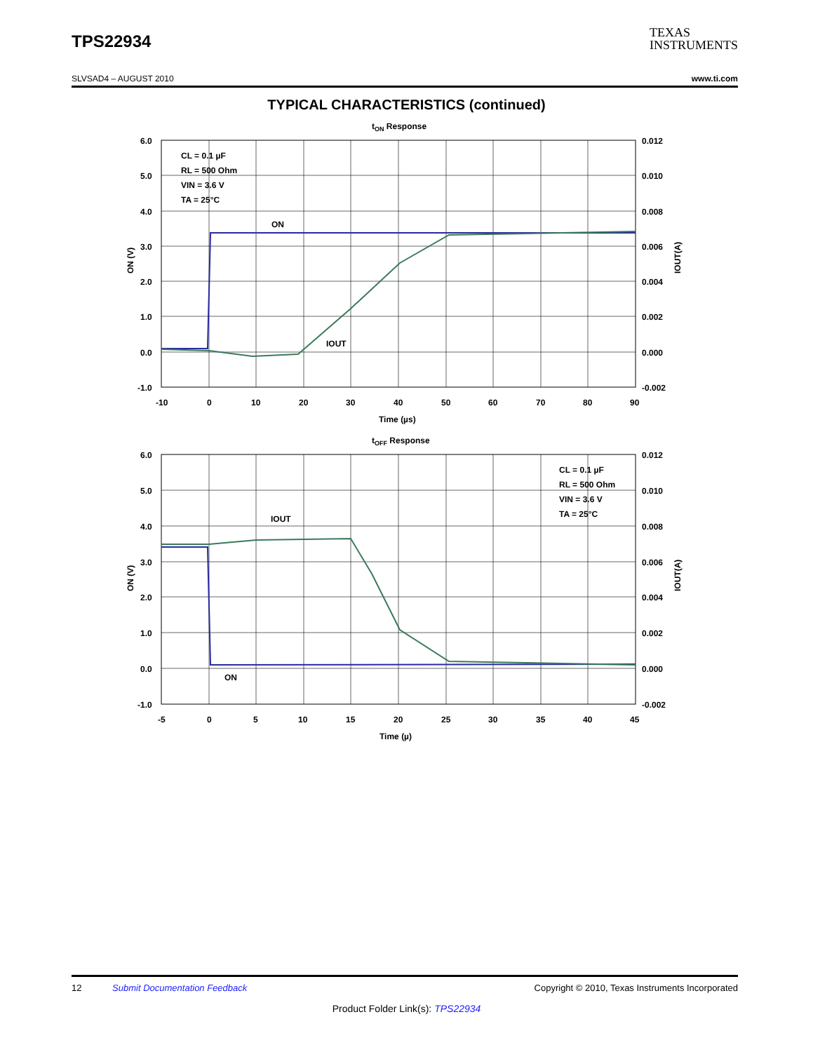TPS22934
TEXAS
INSTRUMENTS
SLVSAD4 – AUGUST 2010 www.ti.com
TYPICAL CHARACTERISTICS (continued)
tON Response
6.0
5.0
4.0
3.0
2.0
1.0
0.0
-1.0
0.012
0.010
0.008
0.006
0.004
0.002
0.000
-0.002
-10
0
10
20
30
40
50
60
70
80
90
Time (µs)
ON (V)
IOUT(A)
CL = 0.1 µF
RL = 500 Ohm
VIN = 3.6 V
TA = 25°C
ON
IOUT
tOFF Response
6.0
5.0
4.0
3.0
2.0
1.0
0.0
-1.0
0.012
0.010
0.008
0.006
0.004
0.002
0.000
-0.002
-5
0
5
10
15
20
25
30
35
40
45
Time (µ)
ON (V)
IOUT(A)
CL = 0.1 µF
RL = 500 Ohm
VIN = 3.6 V
TA = 25°C
IOUT
ON
12 Submit Documentation Feedback Copyright © 2010, Texas Instruments Incorporated
Product Folder Link(s): TPS22934